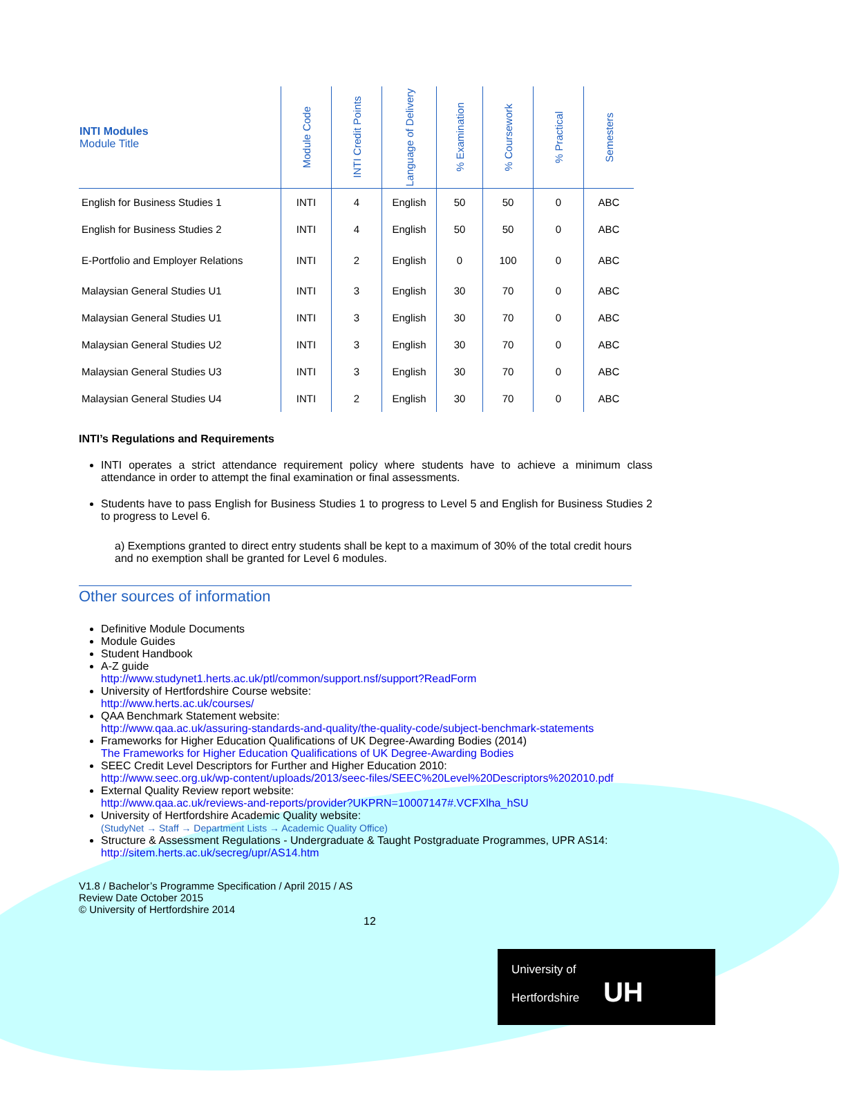| INTI Modules Module Title | Module Code | INTI Credit Points | Language of Delivery | % Examination | % Coursework | % Practical | Semesters |
| --- | --- | --- | --- | --- | --- | --- | --- |
| English for Business Studies 1 | INTI | 4 | English | 50 | 50 | 0 | ABC |
| English for Business Studies 2 | INTI | 4 | English | 50 | 50 | 0 | ABC |
| E-Portfolio and Employer Relations | INTI | 2 | English | 0 | 100 | 0 | ABC |
| Malaysian General Studies U1 | INTI | 3 | English | 30 | 70 | 0 | ABC |
| Malaysian General Studies U1 | INTI | 3 | English | 30 | 70 | 0 | ABC |
| Malaysian General Studies U2 | INTI | 3 | English | 30 | 70 | 0 | ABC |
| Malaysian General Studies U3 | INTI | 3 | English | 30 | 70 | 0 | ABC |
| Malaysian General Studies U4 | INTI | 2 | English | 30 | 70 | 0 | ABC |
INTI’s Regulations and Requirements
INTI operates a strict attendance requirement policy where students have to achieve a minimum class attendance in order to attempt the final examination or final assessments.
Students have to pass English for Business Studies 1 to progress to Level 5 and English for Business Studies 2 to progress to Level 6.
a) Exemptions granted to direct entry students shall be kept to a maximum of 30% of the total credit hours and no exemption shall be granted for Level 6 modules.
Other sources of information
Definitive Module Documents
Module Guides
Student Handbook
A-Z guide
http://www.studynet1.herts.ac.uk/ptl/common/support.nsf/support?ReadForm
University of Hertfordshire Course website:
http://www.herts.ac.uk/courses/
QAA Benchmark Statement website:
http://www.qaa.ac.uk/assuring-standards-and-quality/the-quality-code/subject-benchmark-statements
Frameworks for Higher Education Qualifications of UK Degree-Awarding Bodies (2014)
The Frameworks for Higher Education Qualifications of UK Degree-Awarding Bodies
SEEC Credit Level Descriptors for Further and Higher Education 2010:
http://www.seec.org.uk/wp-content/uploads/2013/seec-files/SEEC%20Level%20Descriptors%202010.pdf
External Quality Review report website:
http://www.qaa.ac.uk/reviews-and-reports/provider?UKPRN=10007147#.VCFXlha_hSU
University of Hertfordshire Academic Quality website:
(StudyNet → Staff → Department Lists → Academic Quality Office)
Structure & Assessment Regulations - Undergraduate & Taught Postgraduate Programmes, UPR AS14:
http://sitem.herts.ac.uk/secreg/upr/AS14.htm
V1.8 / Bachelor’s Programme Specification / April 2015 / AS
Review Date October 2015
© University of Hertfordshire 2014
12
University of
Hertfordshire UH